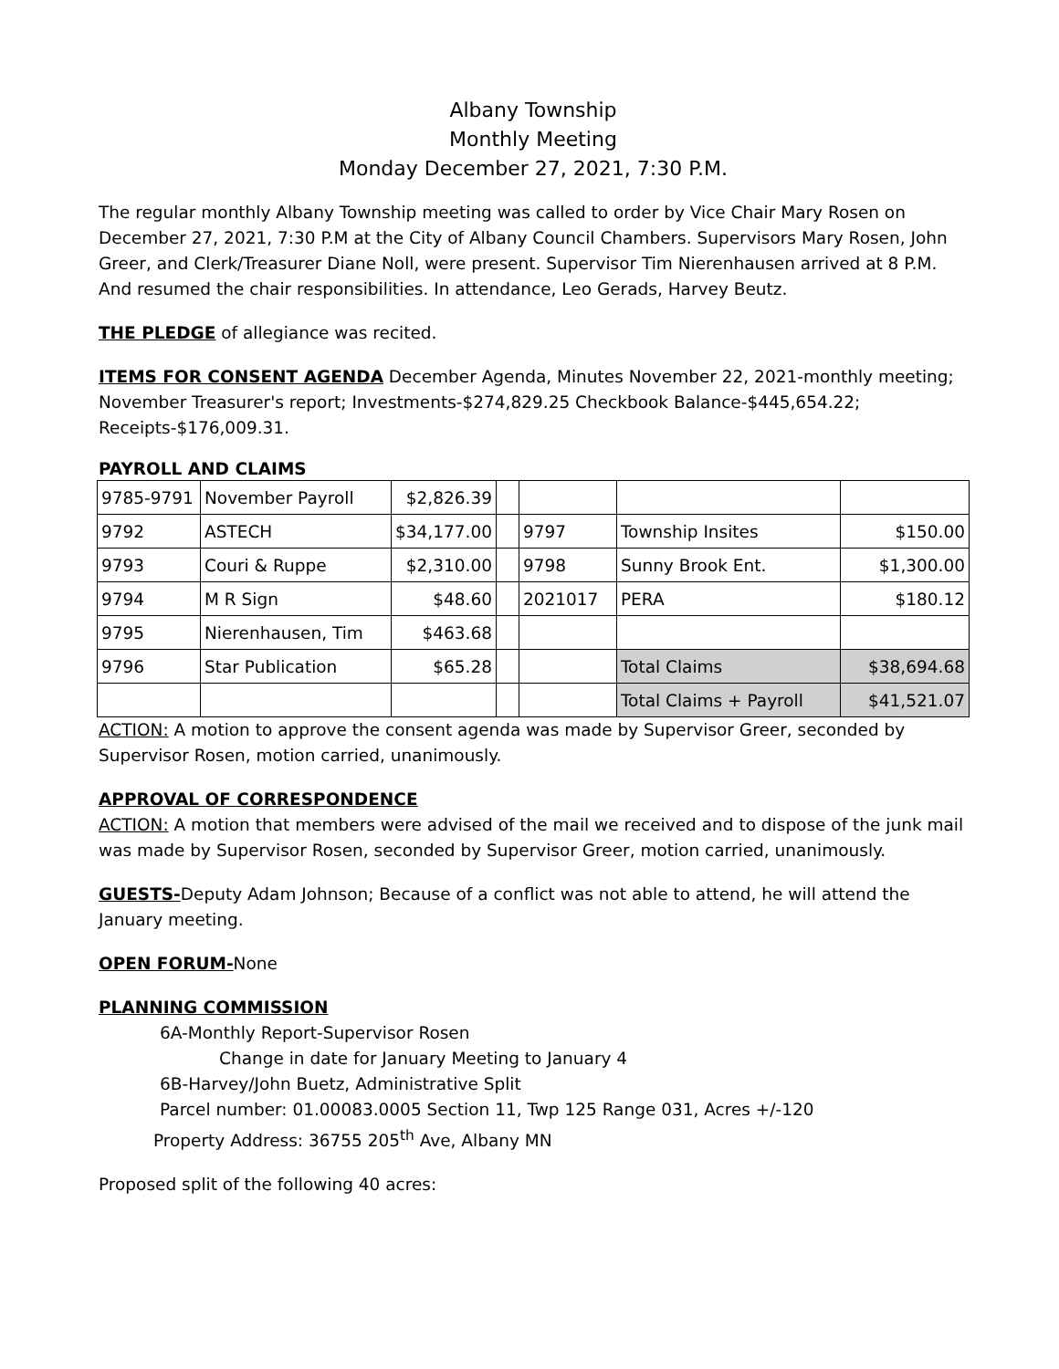Albany Township
Monthly Meeting
Monday December 27, 2021, 7:30 P.M.
The regular monthly Albany Township meeting was called to order by Vice Chair Mary Rosen on December 27, 2021, 7:30 P.M at the City of Albany Council Chambers. Supervisors Mary Rosen, John Greer, and Clerk/Treasurer Diane Noll, were present. Supervisor Tim Nierenhausen arrived at 8 P.M. And resumed the chair responsibilities. In attendance, Leo Gerads, Harvey Beutz.
THE PLEDGE of allegiance was recited.
ITEMS FOR CONSENT AGENDA December Agenda, Minutes November 22, 2021-monthly meeting; November Treasurer's report; Investments-$274,829.25 Checkbook Balance-$445,654.22; Receipts-$176,009.31.
PAYROLL AND CLAIMS
| 9785-9791 | November Payroll | $2,826.39 | | | | |
| 9792 | ASTECH | $34,177.00 | | 9797 | Township Insites | $150.00 |
| 9793 | Couri & Ruppe | $2,310.00 | | 9798 | Sunny Brook Ent. | $1,300.00 |
| 9794 | M R Sign | $48.60 | | 2021017 | PERA | $180.12 |
| 9795 | Nierenhausen, Tim | $463.68 | | | | |
| 9796 | Star Publication | $65.28 | | | Total Claims | $38,694.68 |
| | | | | | Total Claims + Payroll | $41,521.07 |
ACTION: A motion to approve the consent agenda was made by Supervisor Greer, seconded by Supervisor Rosen, motion carried, unanimously.
APPROVAL OF CORRESPONDENCE
ACTION: A motion that members were advised of the mail we received and to dispose of the junk mail was made by Supervisor Rosen, seconded by Supervisor Greer, motion carried, unanimously.
GUESTS-Deputy Adam Johnson; Because of a conflict was not able to attend, he will attend the January meeting.
OPEN FORUM-None
PLANNING COMMISSION
6A-Monthly Report-Supervisor Rosen
Change in date for January Meeting to January 4
6B-Harvey/John Buetz, Administrative Split
Parcel number: 01.00083.0005 Section 11, Twp 125 Range 031, Acres +/-120
Property Address: 36755 205<sup>th</sup> Ave, Albany MN
Proposed split of the following 40 acres: